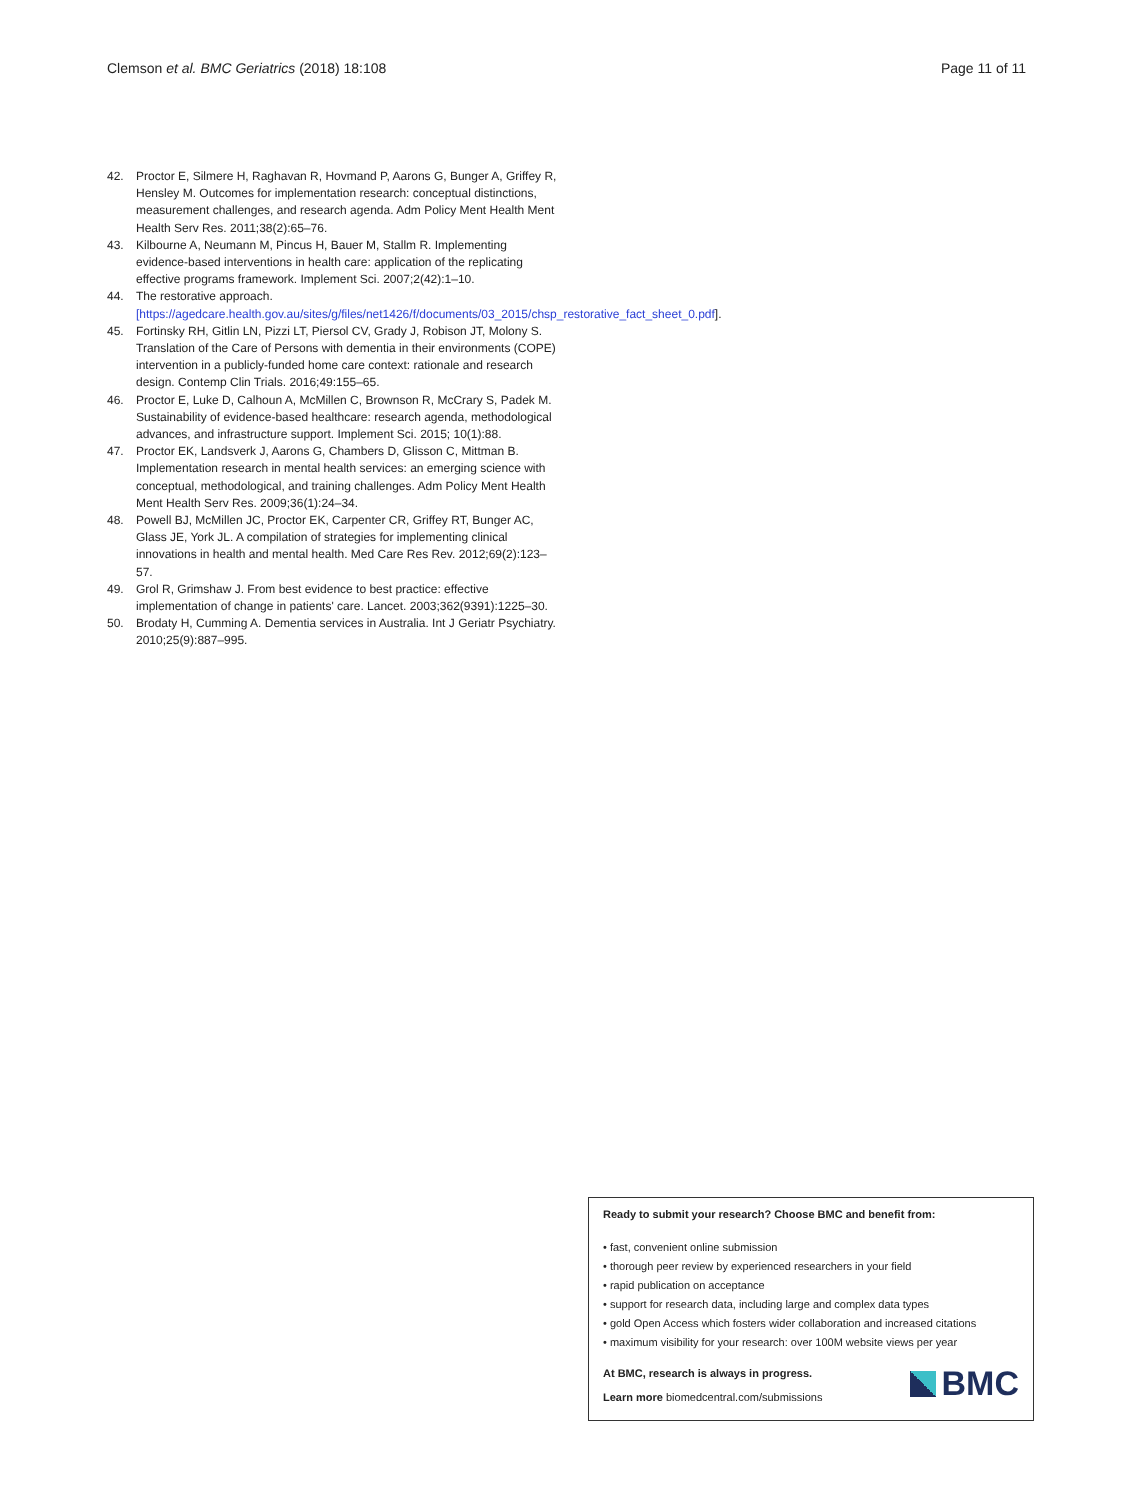Clemson et al. BMC Geriatrics (2018) 18:108 Page 11 of 11
42. Proctor E, Silmere H, Raghavan R, Hovmand P, Aarons G, Bunger A, Griffey R, Hensley M. Outcomes for implementation research: conceptual distinctions, measurement challenges, and research agenda. Adm Policy Ment Health Ment Health Serv Res. 2011;38(2):65–76.
43. Kilbourne A, Neumann M, Pincus H, Bauer M, Stallm R. Implementing evidence-based interventions in health care: application of the replicating effective programs framework. Implement Sci. 2007;2(42):1–10.
44. The restorative approach. [https://agedcare.health.gov.au/sites/g/files/net1426/f/documents/03_2015/chsp_restorative_fact_sheet_0.pdf].
45. Fortinsky RH, Gitlin LN, Pizzi LT, Piersol CV, Grady J, Robison JT, Molony S. Translation of the Care of Persons with dementia in their environments (COPE) intervention in a publicly-funded home care context: rationale and research design. Contemp Clin Trials. 2016;49:155–65.
46. Proctor E, Luke D, Calhoun A, McMillen C, Brownson R, McCrary S, Padek M. Sustainability of evidence-based healthcare: research agenda, methodological advances, and infrastructure support. Implement Sci. 2015; 10(1):88.
47. Proctor EK, Landsverk J, Aarons G, Chambers D, Glisson C, Mittman B. Implementation research in mental health services: an emerging science with conceptual, methodological, and training challenges. Adm Policy Ment Health Ment Health Serv Res. 2009;36(1):24–34.
48. Powell BJ, McMillen JC, Proctor EK, Carpenter CR, Griffey RT, Bunger AC, Glass JE, York JL. A compilation of strategies for implementing clinical innovations in health and mental health. Med Care Res Rev. 2012;69(2):123–57.
49. Grol R, Grimshaw J. From best evidence to best practice: effective implementation of change in patients' care. Lancet. 2003;362(9391):1225–30.
50. Brodaty H, Cumming A. Dementia services in Australia. Int J Geriatr Psychiatry. 2010;25(9):887–995.
Ready to submit your research? Choose BMC and benefit from:
• fast, convenient online submission
• thorough peer review by experienced researchers in your field
• rapid publication on acceptance
• support for research data, including large and complex data types
• gold Open Access which fosters wider collaboration and increased citations
• maximum visibility for your research: over 100M website views per year
At BMC, research is always in progress.
Learn more biomedcentral.com/submissions
BMC